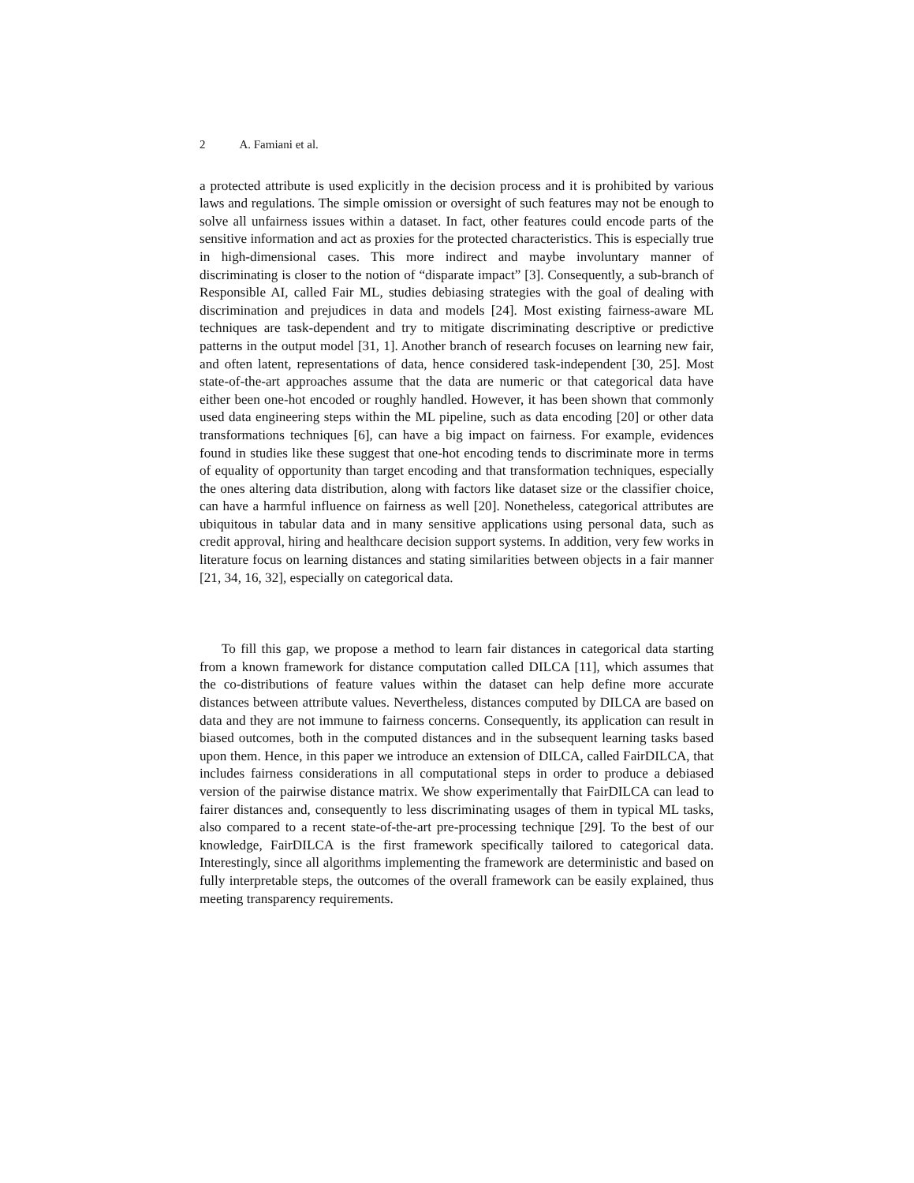2 A. Famiani et al.
a protected attribute is used explicitly in the decision process and it is prohibited by various laws and regulations. The simple omission or oversight of such features may not be enough to solve all unfairness issues within a dataset. In fact, other features could encode parts of the sensitive information and act as proxies for the protected characteristics. This is especially true in high-dimensional cases. This more indirect and maybe involuntary manner of discriminating is closer to the notion of “disparate impact” [3]. Consequently, a sub-branch of Responsible AI, called Fair ML, studies debiasing strategies with the goal of dealing with discrimination and prejudices in data and models [24]. Most existing fairness-aware ML techniques are task-dependent and try to mitigate discriminating descriptive or predictive patterns in the output model [31, 1]. Another branch of research focuses on learning new fair, and often latent, representations of data, hence considered task-independent [30, 25]. Most state-of-the-art approaches assume that the data are numeric or that categorical data have either been one-hot encoded or roughly handled. However, it has been shown that commonly used data engineering steps within the ML pipeline, such as data encoding [20] or other data transformations techniques [6], can have a big impact on fairness. For example, evidences found in studies like these suggest that one-hot encoding tends to discriminate more in terms of equality of opportunity than target encoding and that transformation techniques, especially the ones altering data distribution, along with factors like dataset size or the classifier choice, can have a harmful influence on fairness as well [20]. Nonetheless, categorical attributes are ubiquitous in tabular data and in many sensitive applications using personal data, such as credit approval, hiring and healthcare decision support systems. In addition, very few works in literature focus on learning distances and stating similarities between objects in a fair manner [21, 34, 16, 32], especially on categorical data.
To fill this gap, we propose a method to learn fair distances in categorical data starting from a known framework for distance computation called DILCA [11], which assumes that the co-distributions of feature values within the dataset can help define more accurate distances between attribute values. Nevertheless, distances computed by DILCA are based on data and they are not immune to fairness concerns. Consequently, its application can result in biased outcomes, both in the computed distances and in the subsequent learning tasks based upon them. Hence, in this paper we introduce an extension of DILCA, called FairDILCA, that includes fairness considerations in all computational steps in order to produce a debiased version of the pairwise distance matrix. We show experimentally that FairDILCA can lead to fairer distances and, consequently to less discriminating usages of them in typical ML tasks, also compared to a recent state-of-the-art pre-processing technique [29]. To the best of our knowledge, FairDILCA is the first framework specifically tailored to categorical data. Interestingly, since all algorithms implementing the framework are deterministic and based on fully interpretable steps, the outcomes of the overall framework can be easily explained, thus meeting transparency requirements.